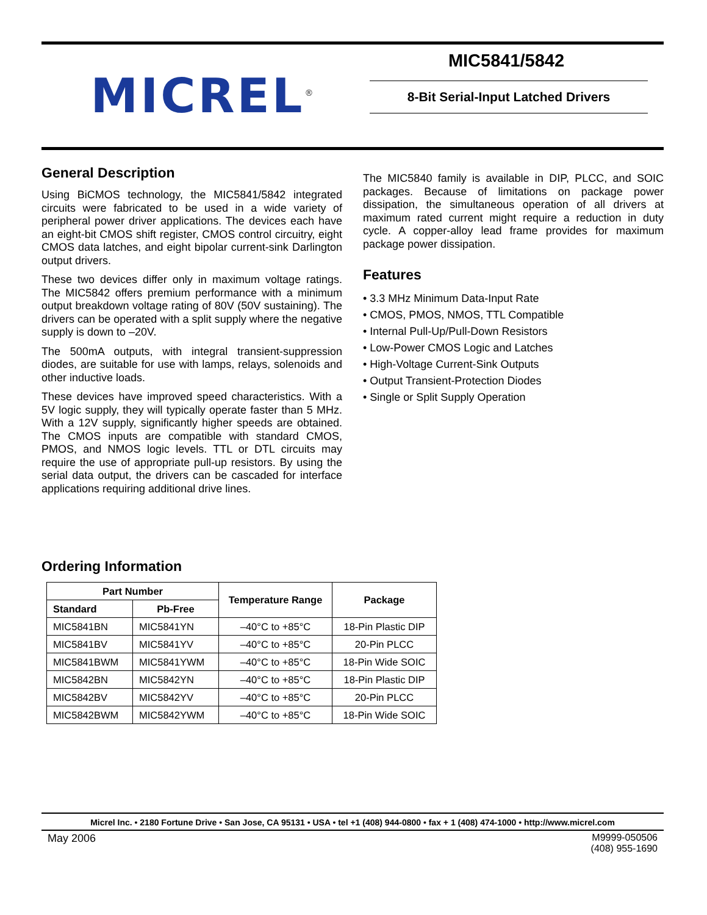MICREL<sup>®</sup>
MIC5841/5842
8-Bit Serial-Input Latched Drivers
General Description
Using BiCMOS technology, the MIC5841/5842 integrated circuits were fabricated to be used in a wide variety of peripheral power driver applications. The devices each have an eight-bit CMOS shift register, CMOS control circuitry, eight CMOS data latches, and eight bipolar current-sink Darlington output drivers.
These two devices differ only in maximum voltage ratings. The MIC5842 offers premium performance with a minimum output breakdown voltage rating of 80V (50V sustaining). The drivers can be operated with a split supply where the negative supply is down to –20V.
The 500mA outputs, with integral transient-suppression diodes, are suitable for use with lamps, relays, solenoids and other inductive loads.
These devices have improved speed characteristics. With a 5V logic supply, they will typically operate faster than 5 MHz. With a 12V supply, significantly higher speeds are obtained. The CMOS inputs are compatible with standard CMOS, PMOS, and NMOS logic levels. TTL or DTL circuits may require the use of appropriate pull-up resistors. By using the serial data output, the drivers can be cascaded for interface applications requiring additional drive lines.
The MIC5840 family is available in DIP, PLCC, and SOIC packages. Because of limitations on package power dissipation, the simultaneous operation of all drivers at maximum rated current might require a reduction in duty cycle. A copper-alloy lead frame provides for maximum package power dissipation.
Features
• 3.3 MHz Minimum Data-Input Rate
• CMOS, PMOS, NMOS, TTL Compatible
• Internal Pull-Up/Pull-Down Resistors
• Low-Power CMOS Logic and Latches
• High-Voltage Current-Sink Outputs
• Output Transient-Protection Diodes
• Single or Split Supply Operation
Ordering Information
| Part Number | | Temperature Range | Package |
| --- | --- | --- | --- |
| Standard | Pb-Free | | |
| MIC5841BN | MIC5841YN | –40°C to +85°C | 18-Pin Plastic DIP |
| MIC5841BV | MIC5841YV | –40°C to +85°C | 20-Pin PLCC |
| MIC5841BWM | MIC5841YWM | –40°C to +85°C | 18-Pin Wide SOIC |
| MIC5842BN | MIC5842YN | –40°C to +85°C | 18-Pin Plastic DIP |
| MIC5842BV | MIC5842YV | –40°C to +85°C | 20-Pin PLCC |
| MIC5842BWM | MIC5842YWM | –40°C to +85°C | 18-Pin Wide SOIC |
Micrel Inc. • 2180 Fortune Drive • San Jose, CA 95131 • USA • tel +1 (408) 944-0800 • fax + 1 (408) 474-1000 • http://www.micrel.com
May 2006 M9999-050506
(408) 955-1690